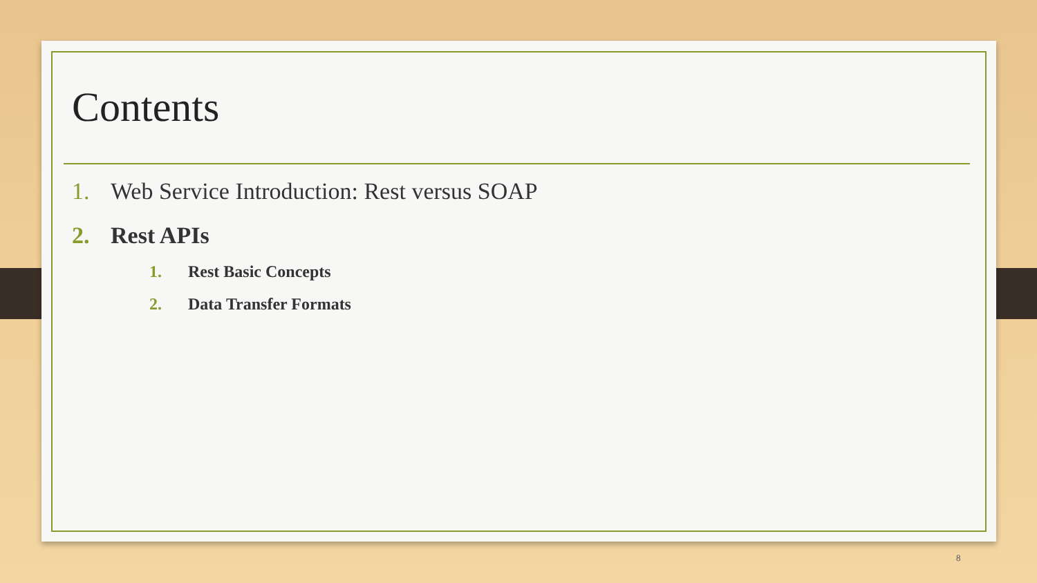Contents
1. Web Service Introduction: Rest versus SOAP
2. Rest APIs
1. Rest Basic Concepts
2. Data Transfer Formats
8